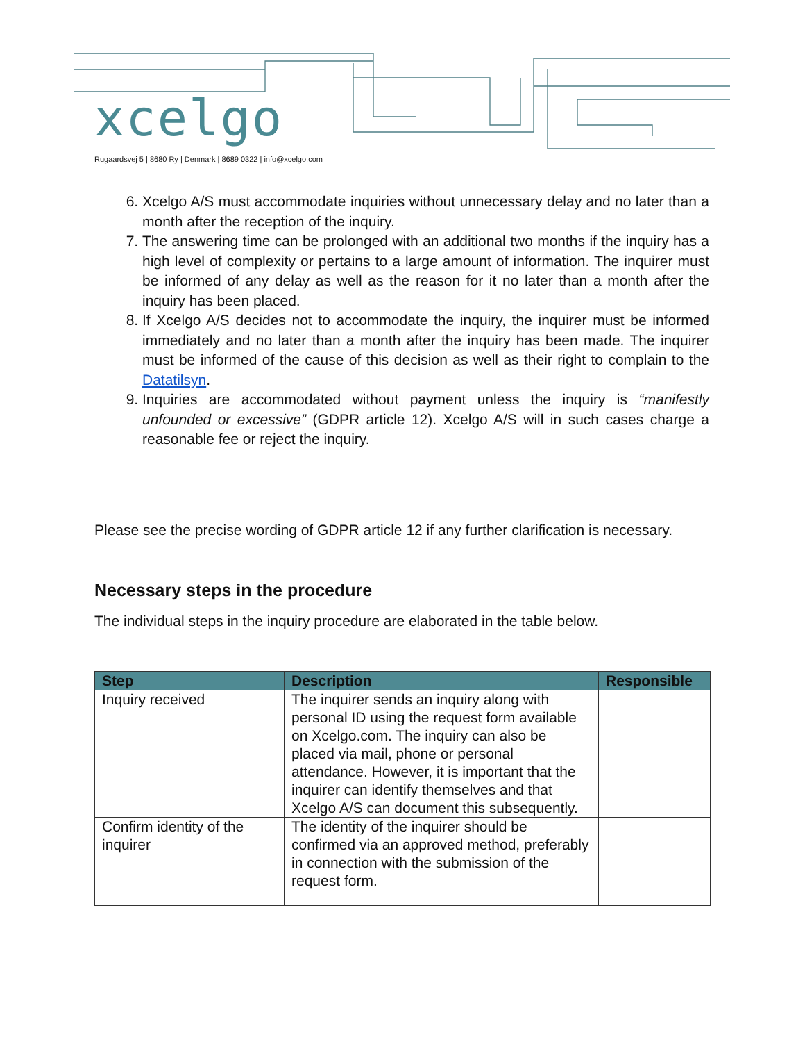xcelgo
Rugaardsvej 5 | 8680 Ry | Denmark | 8689 0322 | info@xcelgo.com
6. Xcelgo A/S must accommodate inquiries without unnecessary delay and no later than a month after the reception of the inquiry.
7. The answering time can be prolonged with an additional two months if the inquiry has a high level of complexity or pertains to a large amount of information. The inquirer must be informed of any delay as well as the reason for it no later than a month after the inquiry has been placed.
8. If Xcelgo A/S decides not to accommodate the inquiry, the inquirer must be informed immediately and no later than a month after the inquiry has been made. The inquirer must be informed of the cause of this decision as well as their right to complain to the Datatilsyn.
9. Inquiries are accommodated without payment unless the inquiry is “manifestly unfounded or excessive” (GDPR article 12). Xcelgo A/S will in such cases charge a reasonable fee or reject the inquiry.
Please see the precise wording of GDPR article 12 if any further clarification is necessary.
Necessary steps in the procedure
The individual steps in the inquiry procedure are elaborated in the table below.
| Step | Description | Responsible |
| --- | --- | --- |
| Inquiry received | The inquirer sends an inquiry along with personal ID using the request form available on Xcelgo.com. The inquiry can also be placed via mail, phone or personal attendance. However, it is important that the inquirer can identify themselves and that Xcelgo A/S can document this subsequently. | |
| Confirm identity of the inquirer | The identity of the inquirer should be confirmed via an approved method, preferably in connection with the submission of the request form. | |